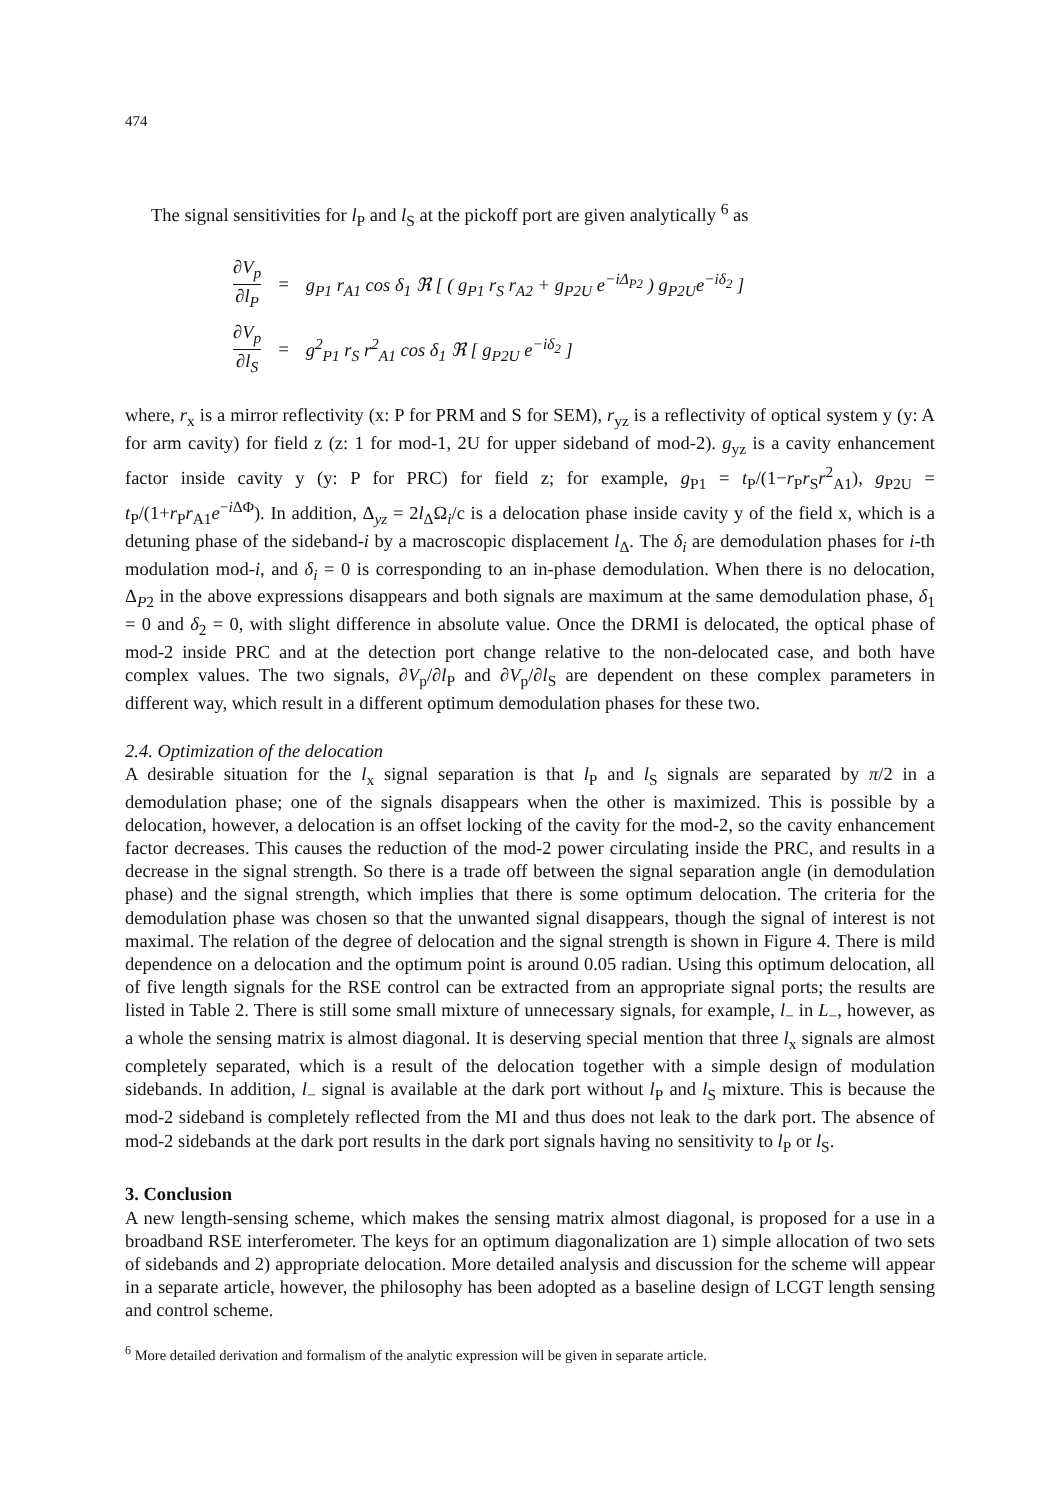474
The signal sensitivities for l<sub>P</sub> and l<sub>S</sub> at the pickoff port are given analytically <sup>6</sup> as
| ∂ V<sub>p</sub> ∂ l<sub>P</sub> | = | g<sub>P1</sub> r<sub>A1</sub> cos δ<sub>1</sub> ℜ [ ( g<sub>P1</sub> r<sub>S</sub> r<sub>A2</sub> + g<sub>P2U</sub> e<sup>−iΔ<sub>P2</sub></sup> ) g<sub>P2U</sub> e<sup>−iδ<sub>2</sub></sup> ] |
| ∂ V<sub>p</sub> ∂ l<sub>S</sub> | = | g<sup>2</sup><sub>P1</sub> r<sub>S</sub> r<sup>2</sup><sub>A1</sub> cos δ<sub>1</sub> ℜ [ g<sub>P2U</sub> e<sup>−iδ<sub>2</sub></sup> ] |
where, r<sub>x</sub> is a mirror reflectivity (x: P for PRM and S for SEM), r<sub>yz</sub> is a reflectivity of optical system y (y: A for arm cavity) for field z (z: 1 for mod-1, 2U for upper sideband of mod-2). g<sub>yz</sub> is a cavity enhancement factor inside cavity y (y: P for PRC) for field z; for example, g<sub>P1</sub> = t<sub>P</sub>/(1−r<sub>P</sub>r<sub>S</sub>r<sup>2</sup><sub>A1</sub>), g<sub>P2U</sub> = t<sub>P</sub>/(1+r<sub>P</sub>r<sub>A1</sub>e<sup>−i ΔΦ</sup>). In addition, Δ<sub>yz</sub> = 2l<sub>Δ</sub>Ω<sub>i</sub>/c is a delocation phase inside cavity y of the field x, which is a detuning phase of the sideband-i by a macroscopic displacement l<sub>Δ</sub>. The δ<sub>i</sub> are demodulation phases for i-th modulation mod-i, and δ<sub>i</sub> = 0 is corresponding to an in-phase demodulation. When there is no delocation, Δ<sub>P2</sub> in the above expressions disappears and both signals are maximum at the same demodulation phase, δ<sub>1</sub> = 0 and δ<sub>2</sub> = 0, with slight difference in absolute value. Once the DRMI is delocated, the optical phase of mod-2 inside PRC and at the detection port change relative to the non-delocated case, and both have complex values. The two signals, ∂V<sub>p</sub>/∂l<sub>P</sub> and ∂V<sub>p</sub>/∂l<sub>S</sub> are dependent on these complex parameters in different way, which result in a different optimum demodulation phases for these two.
2.4. Optimization of the delocation
A desirable situation for the l<sub>x</sub> signal separation is that l<sub>P</sub> and l<sub>S</sub> signals are separated by π/2 in a demodulation phase; one of the signals disappears when the other is maximized. This is possible by a delocation, however, a delocation is an offset locking of the cavity for the mod-2, so the cavity enhancement factor decreases. This causes the reduction of the mod-2 power circulating inside the PRC, and results in a decrease in the signal strength. So there is a trade off between the signal separation angle (in demodulation phase) and the signal strength, which implies that there is some optimum delocation. The criteria for the demodulation phase was chosen so that the unwanted signal disappears, though the signal of interest is not maximal. The relation of the degree of delocation and the signal strength is shown in Figure 4. There is mild dependence on a delocation and the optimum point is around 0.05 radian. Using this optimum delocation, all of five length signals for the RSE control can be extracted from an appropriate signal ports; the results are listed in Table 2. There is still some small mixture of unnecessary signals, for example, l<sub>−</sub> in L<sub>−</sub>, however, as a whole the sensing matrix is almost diagonal. It is deserving special mention that three l<sub>x</sub> signals are almost completely separated, which is a result of the delocation together with a simple design of modulation sidebands. In addition, l<sub>−</sub> signal is available at the dark port without l<sub>P</sub> and l<sub>S</sub> mixture. This is because the mod-2 sideband is completely reflected from the MI and thus does not leak to the dark port. The absence of mod-2 sidebands at the dark port results in the dark port signals having no sensitivity to l<sub>P</sub> or l<sub>S</sub>.
3. Conclusion
A new length-sensing scheme, which makes the sensing matrix almost diagonal, is proposed for a use in a broadband RSE interferometer. The keys for an optimum diagonalization are 1) simple allocation of two sets of sidebands and 2) appropriate delocation. More detailed analysis and discussion for the scheme will appear in a separate article, however, the philosophy has been adopted as a baseline design of LCGT length sensing and control scheme.
<sup>6</sup> More detailed derivation and formalism of the analytic expression will be given in separate article.